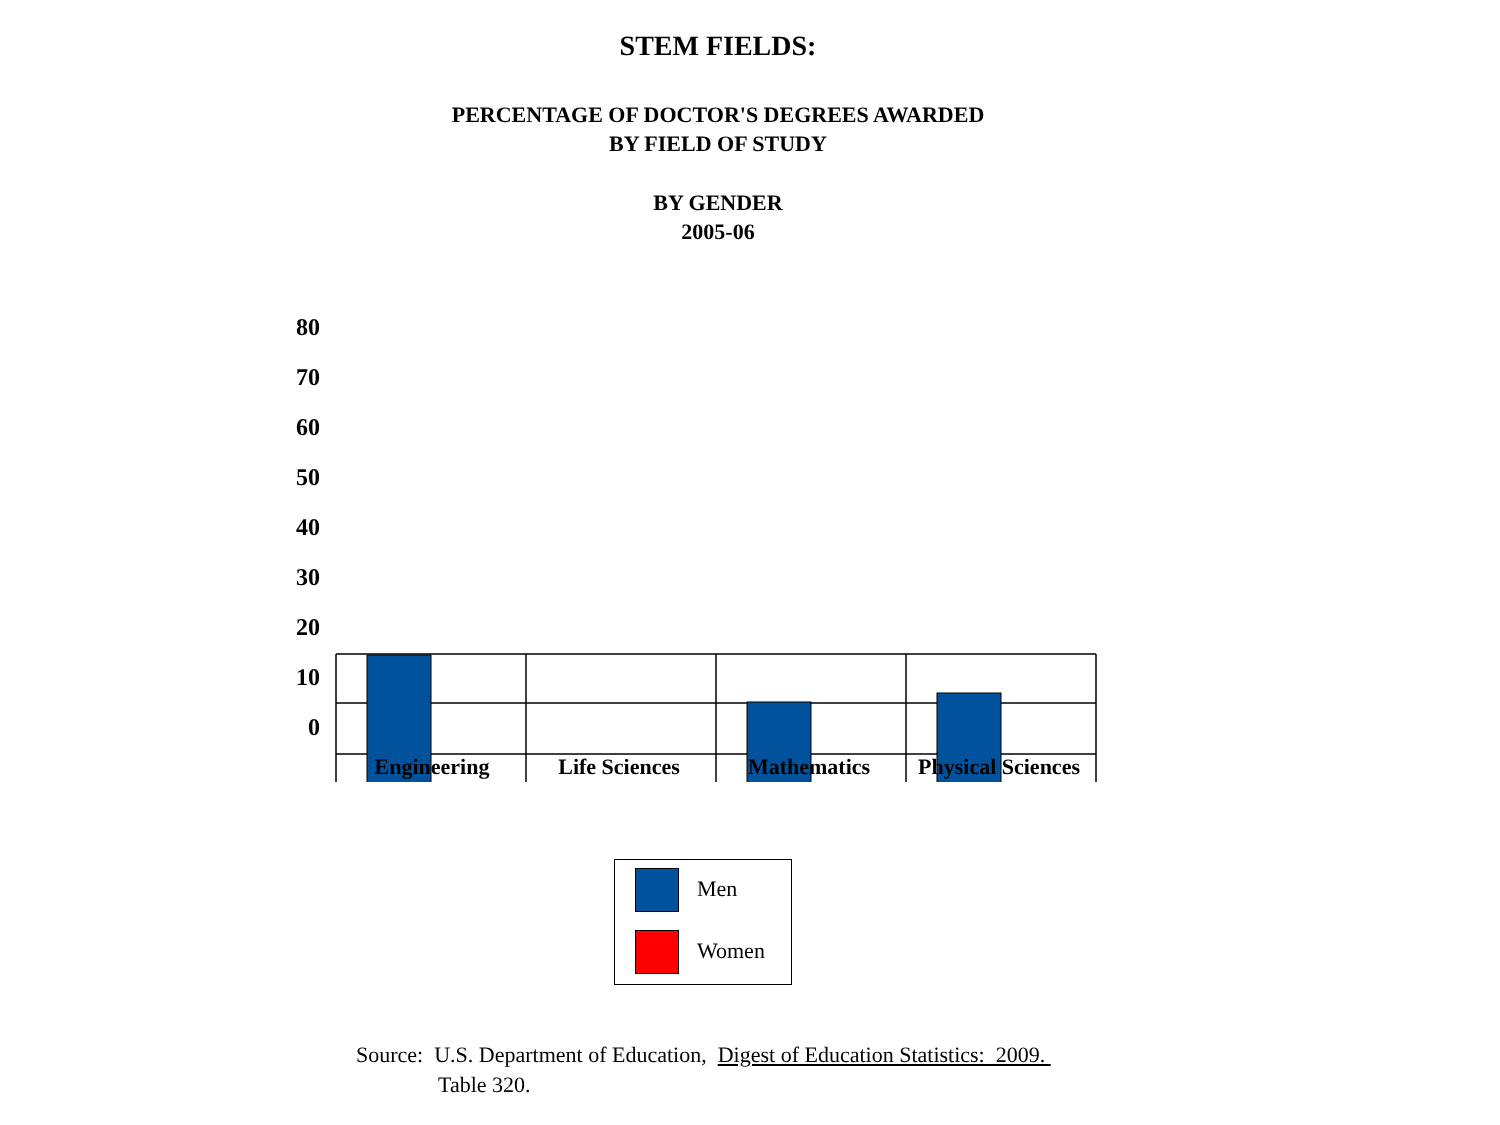STEM FIELDS:
PERCENTAGE OF DOCTOR'S DEGREES AWARDED
BY FIELD OF STUDY
BY GENDER
2005-06
80
70
60
50
40
30
20
10
0
Engineering Life Sciences Mathematics
Physical Sciences
Men
Women
Source: U.S. Department of Education, Digest of Education Statistics: 2009.
Table 320.